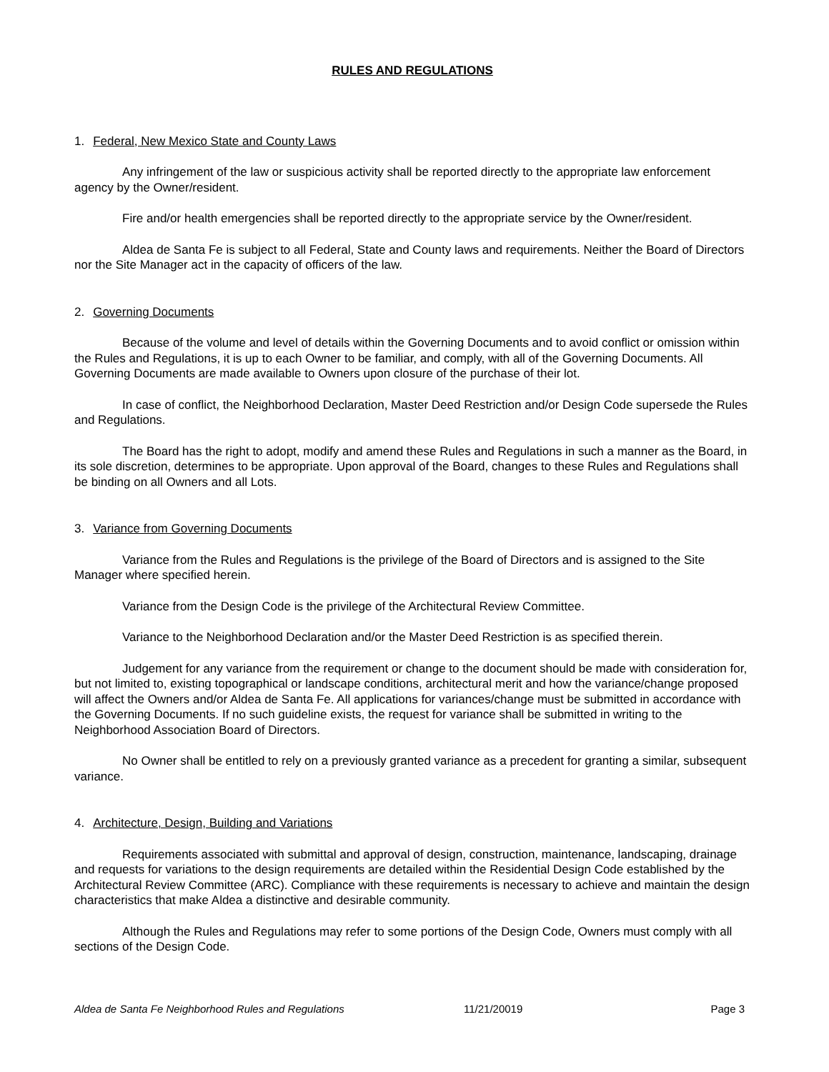RULES AND REGULATIONS
1. Federal, New Mexico State and County Laws
Any infringement of the law or suspicious activity shall be reported directly to the appropriate law enforcement agency by the Owner/resident.
Fire and/or health emergencies shall be reported directly to the appropriate service by the Owner/resident.
Aldea de Santa Fe is subject to all Federal, State and County laws and requirements. Neither the Board of Directors nor the Site Manager act in the capacity of officers of the law.
2. Governing Documents
Because of the volume and level of details within the Governing Documents and to avoid conflict or omission within the Rules and Regulations, it is up to each Owner to be familiar, and comply, with all of the Governing Documents. All Governing Documents are made available to Owners upon closure of the purchase of their lot.
In case of conflict, the Neighborhood Declaration, Master Deed Restriction and/or Design Code supersede the Rules and Regulations.
The Board has the right to adopt, modify and amend these Rules and Regulations in such a manner as the Board, in its sole discretion, determines to be appropriate. Upon approval of the Board, changes to these Rules and Regulations shall be binding on all Owners and all Lots.
3. Variance from Governing Documents
Variance from the Rules and Regulations is the privilege of the Board of Directors and is assigned to the Site Manager where specified herein.
Variance from the Design Code is the privilege of the Architectural Review Committee.
Variance to the Neighborhood Declaration and/or the Master Deed Restriction is as specified therein.
Judgement for any variance from the requirement or change to the document should be made with consideration for, but not limited to, existing topographical or landscape conditions, architectural merit and how the variance/change proposed will affect the Owners and/or Aldea de Santa Fe. All applications for variances/change must be submitted in accordance with the Governing Documents. If no such guideline exists, the request for variance shall be submitted in writing to the Neighborhood Association Board of Directors.
No Owner shall be entitled to rely on a previously granted variance as a precedent for granting a similar, subsequent variance.
4. Architecture, Design, Building and Variations
Requirements associated with submittal and approval of design, construction, maintenance, landscaping, drainage and requests for variations to the design requirements are detailed within the Residential Design Code established by the Architectural Review Committee (ARC). Compliance with these requirements is necessary to achieve and maintain the design characteristics that make Aldea a distinctive and desirable community.
Although the Rules and Regulations may refer to some portions of the Design Code, Owners must comply with all sections of the Design Code.
Aldea de Santa Fe Neighborhood Rules and Regulations 11/21/20019 Page 3